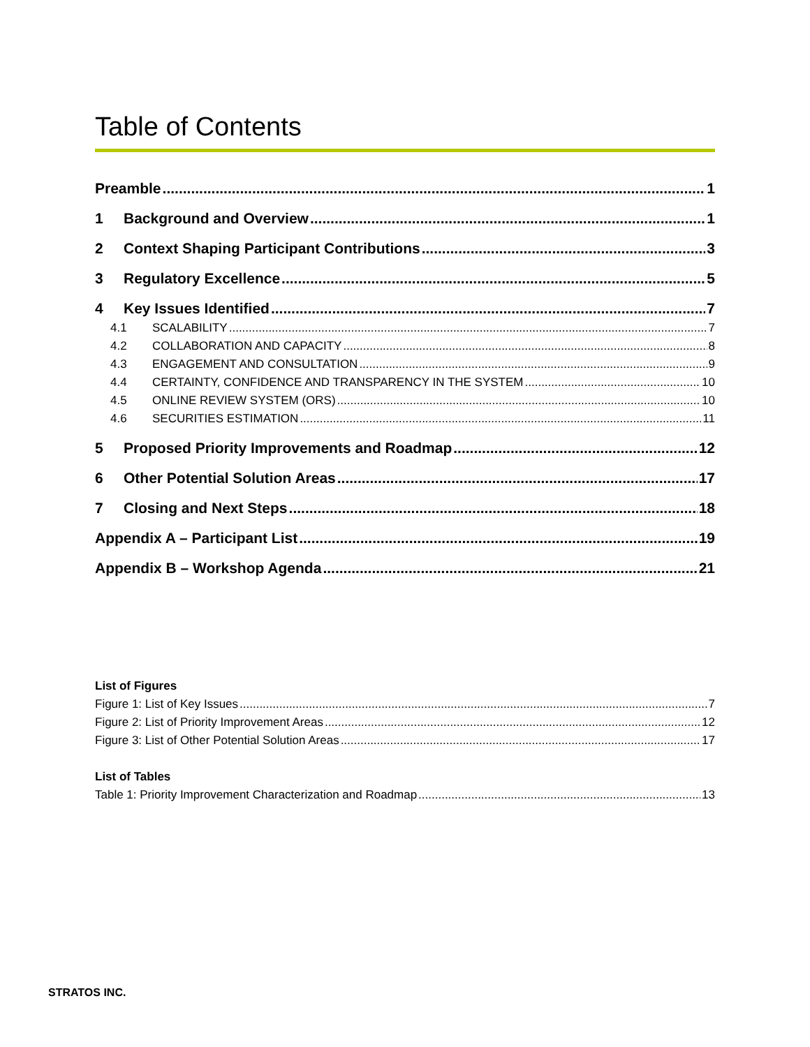Table of Contents
Preamble 1
1 Background and Overview 1
2 Context Shaping Participant Contributions 3
3 Regulatory Excellence 5
4 Key Issues Identified 7
4.1 SCALABILITY 7
4.2 COLLABORATION AND CAPACITY 8
4.3 ENGAGEMENT AND CONSULTATION 9
4.4 CERTAINTY, CONFIDENCE AND TRANSPARENCY IN THE SYSTEM 10
4.5 ONLINE REVIEW SYSTEM (ORS) 10
4.6 SECURITIES ESTIMATION 11
5 Proposed Priority Improvements and Roadmap 12
6 Other Potential Solution Areas 17
7 Closing and Next Steps 18
Appendix A – Participant List 19
Appendix B – Workshop Agenda 21
List of Figures
Figure 1: List of Key Issues 7
Figure 2: List of Priority Improvement Areas 12
Figure 3: List of Other Potential Solution Areas 17
List of Tables
Table 1: Priority Improvement Characterization and Roadmap 13
STRATOS INC.